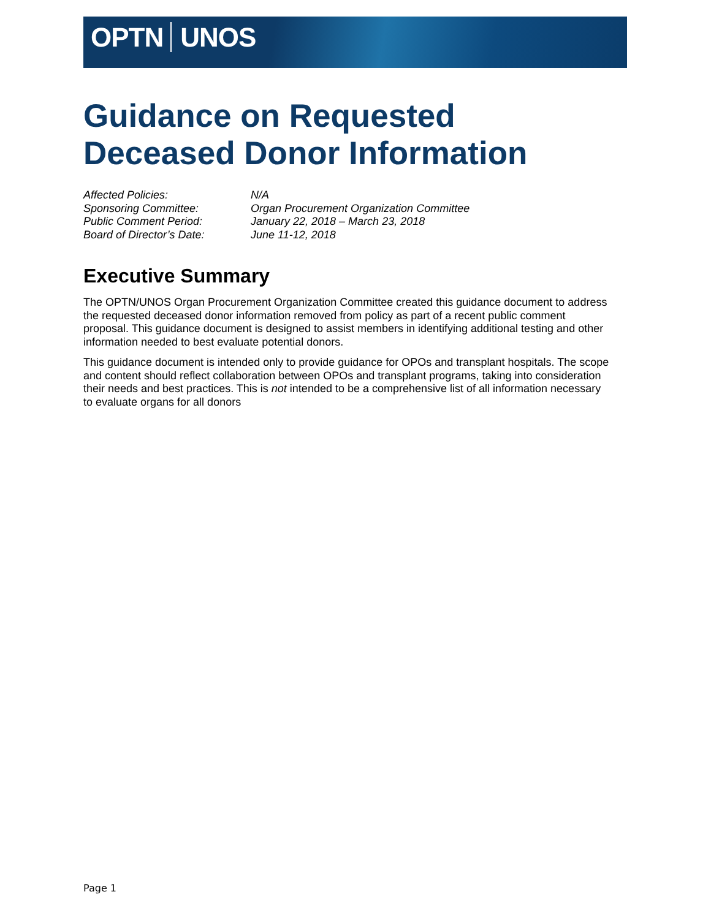OPTN UNOS
Guidance on Requested Deceased Donor Information
| Affected Policies: | N/A |
| Sponsoring Committee: | Organ Procurement Organization Committee |
| Public Comment Period: | January 22, 2018 – March 23, 2018 |
| Board of Director’s Date: | June 11-12, 2018 |
Executive Summary
The OPTN/UNOS Organ Procurement Organization Committee created this guidance document to address the requested deceased donor information removed from policy as part of a recent public comment proposal. This guidance document is designed to assist members in identifying additional testing and other information needed to best evaluate potential donors.
This guidance document is intended only to provide guidance for OPOs and transplant hospitals. The scope and content should reflect collaboration between OPOs and transplant programs, taking into consideration their needs and best practices. This is not intended to be a comprehensive list of all information necessary to evaluate organs for all donors
Page 1